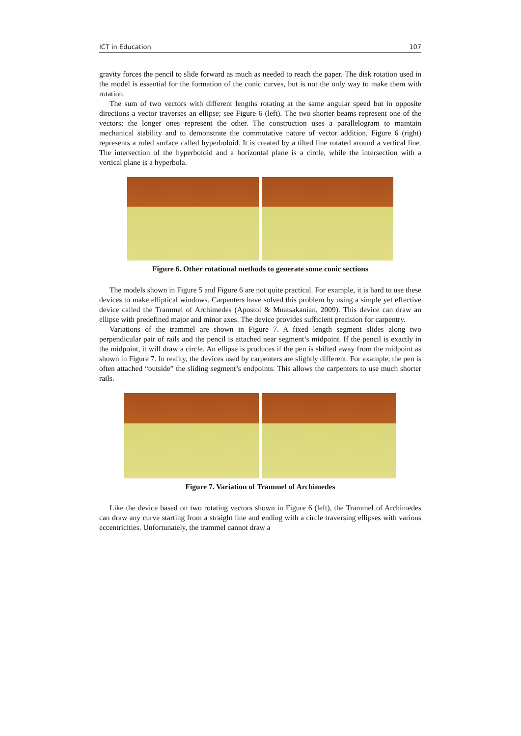ICT in Education 107
gravity forces the pencil to slide forward as much as needed to reach the paper. The disk rotation used in the model is essential for the formation of the conic curves, but is not the only way to make them with rotation.
The sum of two vectors with different lengths rotating at the same angular speed but in opposite directions a vector traverses an ellipse; see Figure 6 (left). The two shorter beams represent one of the vectors; the longer ones represent the other. The construction uses a parallelogram to maintain mechanical stability and to demonstrate the commutative nature of vector addition. Figure 6 (right) represents a ruled surface called hyperboloid. It is created by a tilted line rotated around a vertical line. The intersection of the hyperboloid and a horizontal plane is a circle, while the intersection with a vertical plane is a hyperbola.
Figure 6. Other rotational methods to generate some conic sections
The models shown in Figure 5 and Figure 6 are not quite practical. For example, it is hard to use these devices to make elliptical windows. Carpenters have solved this problem by using a simple yet effective device called the Trammel of Archimedes (Apostol & Mnatsakanian, 2009). This device can draw an ellipse with predefined major and minor axes. The device provides sufficient precision for carpentry.
Variations of the trammel are shown in Figure 7. A fixed length segment slides along two perpendicular pair of rails and the pencil is attached near segment’s midpoint. If the pencil is exactly in the midpoint, it will draw a circle. An ellipse is produces if the pen is shifted away from the midpoint as shown in Figure 7. In reality, the devices used by carpenters are slightly different. For example, the pen is often attached “outside” the sliding segment’s endpoints. This allows the carpenters to use much shorter rails.
Figure 7. Variation of Trammel of Archimedes
Like the device based on two rotating vectors shown in Figure 6 (left), the Trammel of Archimedes can draw any curve starting from a straight line and ending with a circle traversing ellipses with various eccentricities. Unfortunately, the trammel cannot draw a